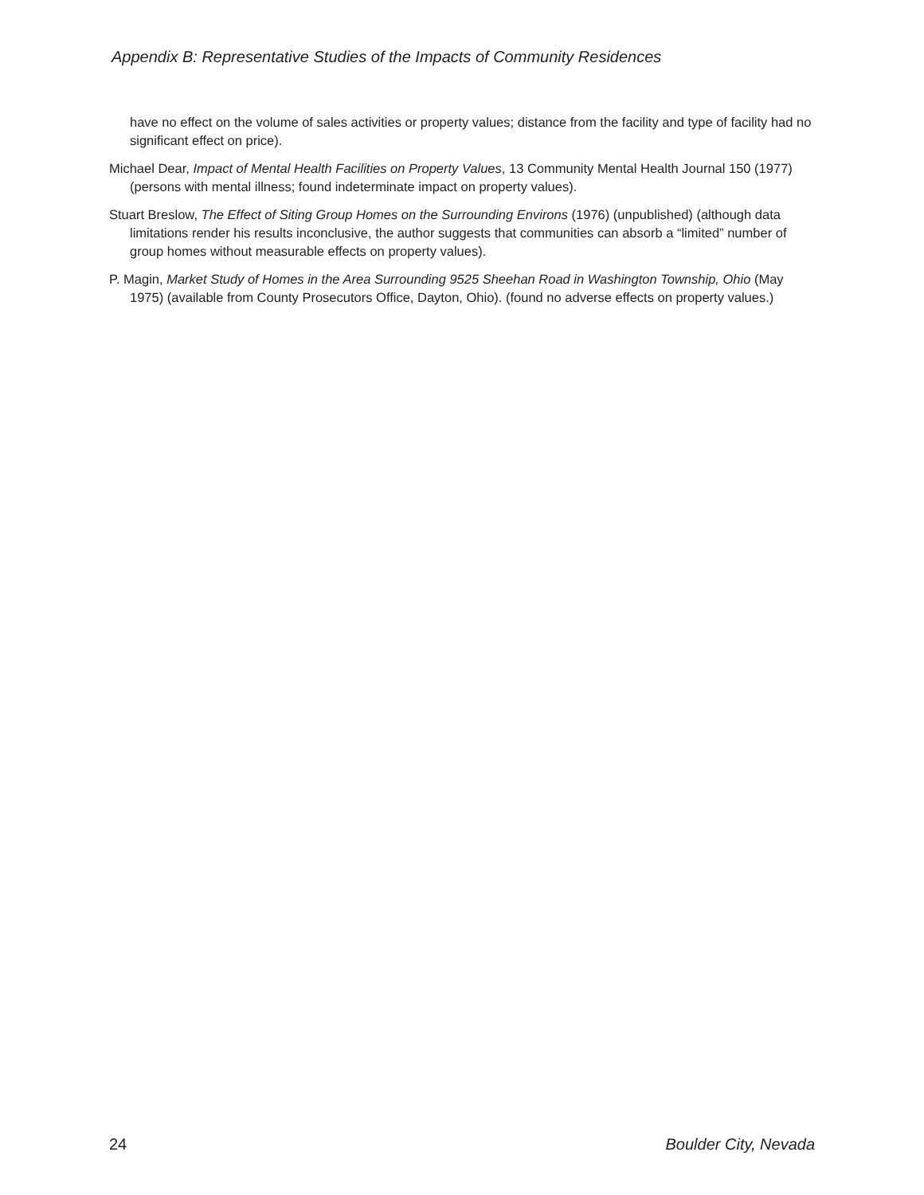Appendix B: Representative Studies of the Impacts of Community Residences
have no effect on the volume of sales activities or property values; distance from the facility and type of facility had no significant effect on price).
Michael Dear, Impact of Mental Health Facilities on Property Values, 13 Community Mental Health Journal 150 (1977) (persons with mental illness; found indeterminate impact on property values).
Stuart Breslow, The Effect of Siting Group Homes on the Surrounding Environs (1976) (unpublished) (although data limitations render his results inconclusive, the author suggests that communities can absorb a “limited” number of group homes without measurable effects on property values).
P. Magin, Market Study of Homes in the Area Surrounding 9525 Sheehan Road in Washington Township, Ohio (May 1975) (available from County Prosecutors Office, Dayton, Ohio). (found no adverse effects on property values.)
24 Boulder City, Nevada